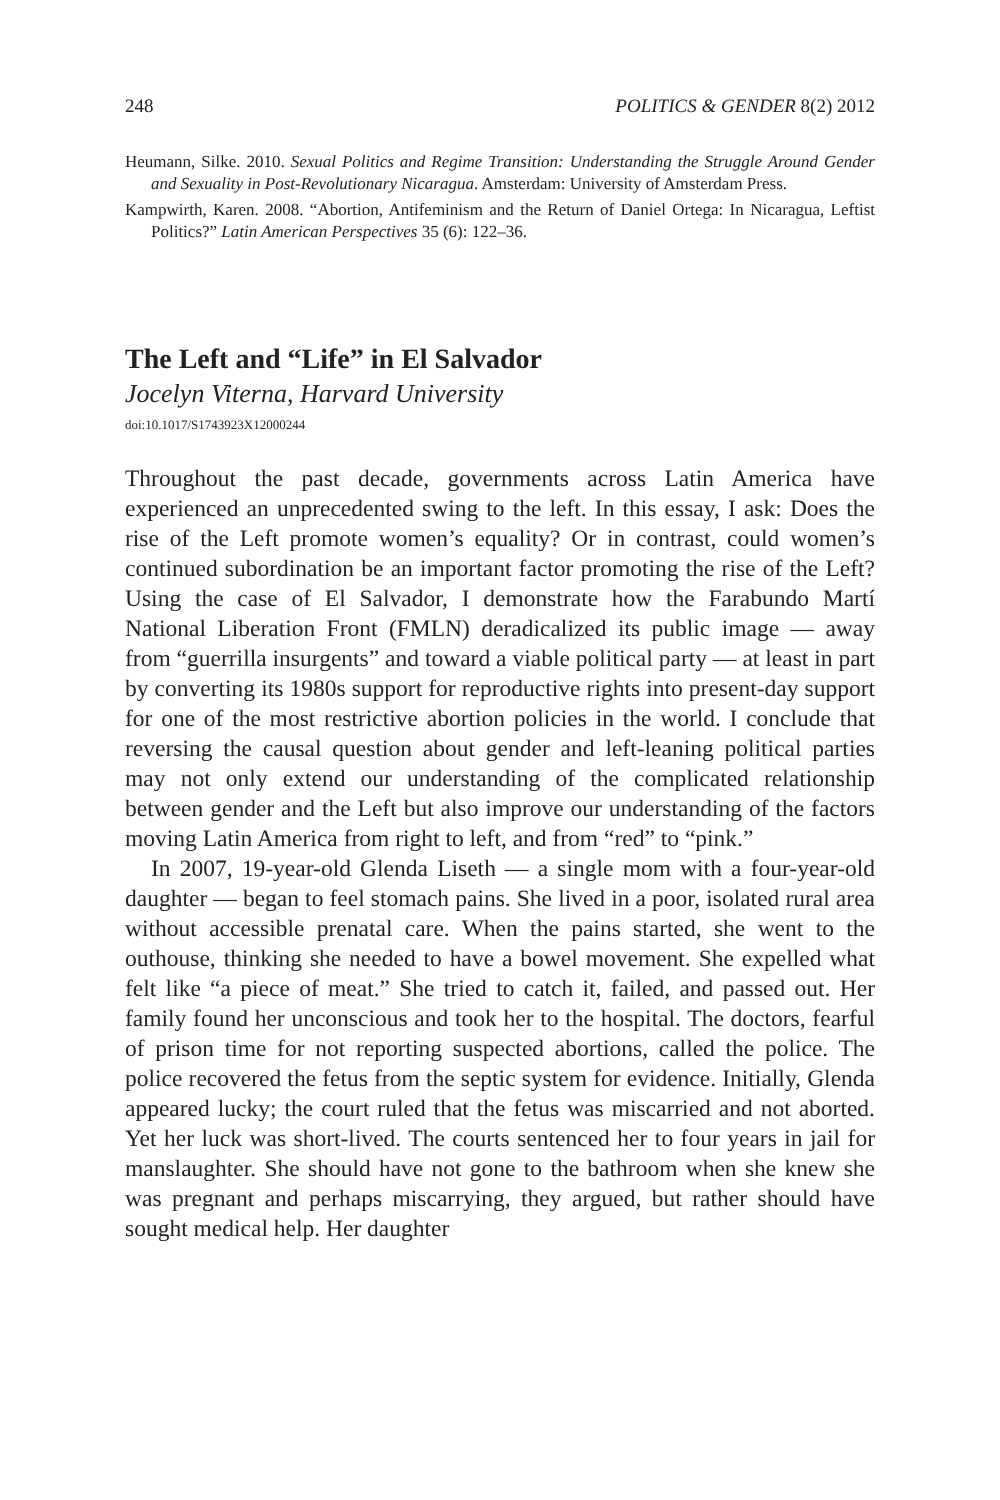248 POLITICS & GENDER 8(2) 2012
Heumann, Silke. 2010. Sexual Politics and Regime Transition: Understanding the Struggle Around Gender and Sexuality in Post-Revolutionary Nicaragua. Amsterdam: University of Amsterdam Press.
Kampwirth, Karen. 2008. “Abortion, Antifeminism and the Return of Daniel Ortega: In Nicaragua, Leftist Politics?” Latin American Perspectives 35 (6): 122–36.
The Left and “Life” in El Salvador
Jocelyn Viterna, Harvard University
doi:10.1017/S1743923X12000244
Throughout the past decade, governments across Latin America have experienced an unprecedented swing to the left. In this essay, I ask: Does the rise of the Left promote women’s equality? Or in contrast, could women’s continued subordination be an important factor promoting the rise of the Left? Using the case of El Salvador, I demonstrate how the Farabundo Martí National Liberation Front (FMLN) deradicalized its public image — away from “guerrilla insurgents” and toward a viable political party — at least in part by converting its 1980s support for reproductive rights into present-day support for one of the most restrictive abortion policies in the world. I conclude that reversing the causal question about gender and left-leaning political parties may not only extend our understanding of the complicated relationship between gender and the Left but also improve our understanding of the factors moving Latin America from right to left, and from “red” to “pink.”
In 2007, 19-year-old Glenda Liseth — a single mom with a four-year-old daughter — began to feel stomach pains. She lived in a poor, isolated rural area without accessible prenatal care. When the pains started, she went to the outhouse, thinking she needed to have a bowel movement. She expelled what felt like “a piece of meat.” She tried to catch it, failed, and passed out. Her family found her unconscious and took her to the hospital. The doctors, fearful of prison time for not reporting suspected abortions, called the police. The police recovered the fetus from the septic system for evidence. Initially, Glenda appeared lucky; the court ruled that the fetus was miscarried and not aborted. Yet her luck was short-lived. The courts sentenced her to four years in jail for manslaughter. She should have not gone to the bathroom when she knew she was pregnant and perhaps miscarrying, they argued, but rather should have sought medical help. Her daughter